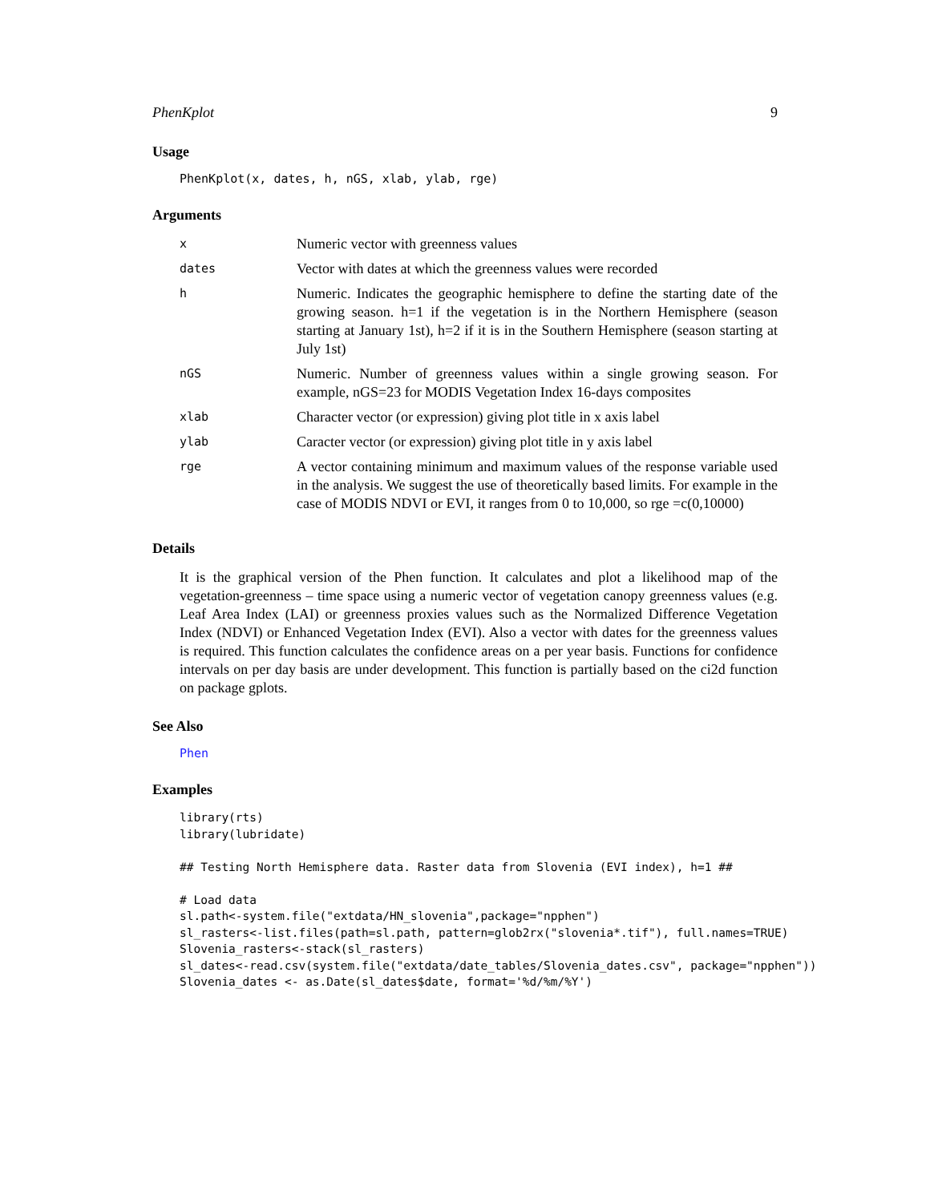PhenKplot 9
Usage
PhenKplot(x, dates, h, nGS, xlab, ylab, rge)
Arguments
| x | Numeric vector with greenness values |
| dates | Vector with dates at which the greenness values were recorded |
| h | Numeric. Indicates the geographic hemisphere to define the starting date of the growing season. h=1 if the vegetation is in the Northern Hemisphere (season starting at January 1st), h=2 if it is in the Southern Hemisphere (season starting at July 1st) |
| nGS | Numeric. Number of greenness values within a single growing season. For example, nGS=23 for MODIS Vegetation Index 16-days composites |
| xlab | Character vector (or expression) giving plot title in x axis label |
| ylab | Caracter vector (or expression) giving plot title in y axis label |
| rge | A vector containing minimum and maximum values of the response variable used in the analysis. We suggest the use of theoretically based limits. For example in the case of MODIS NDVI or EVI, it ranges from 0 to 10,000, so rge =c(0,10000) |
Details
It is the graphical version of the Phen function. It calculates and plot a likelihood map of the vegetation-greenness – time space using a numeric vector of vegetation canopy greenness values (e.g. Leaf Area Index (LAI) or greenness proxies values such as the Normalized Difference Vegetation Index (NDVI) or Enhanced Vegetation Index (EVI). Also a vector with dates for the greenness values is required. This function calculates the confidence areas on a per year basis. Functions for confidence intervals on per day basis are under development. This function is partially based on the ci2d function on package gplots.
See Also
Phen
Examples
library(rts)
library(lubridate)

## Testing North Hemisphere data. Raster data from Slovenia (EVI index), h=1 ##

# Load data
sl.path<-system.file("extdata/HN_slovenia",package="npphen")
sl_rasters<-list.files(path=sl.path, pattern=glob2rx("slovenia*.tif"), full.names=TRUE)
Slovenia_rasters<-stack(sl_rasters)
sl_dates<-read.csv(system.file("extdata/date_tables/Slovenia_dates.csv", package="npphen"))
Slovenia_dates <- as.Date(sl_dates$date, format='%d/%m/%Y')